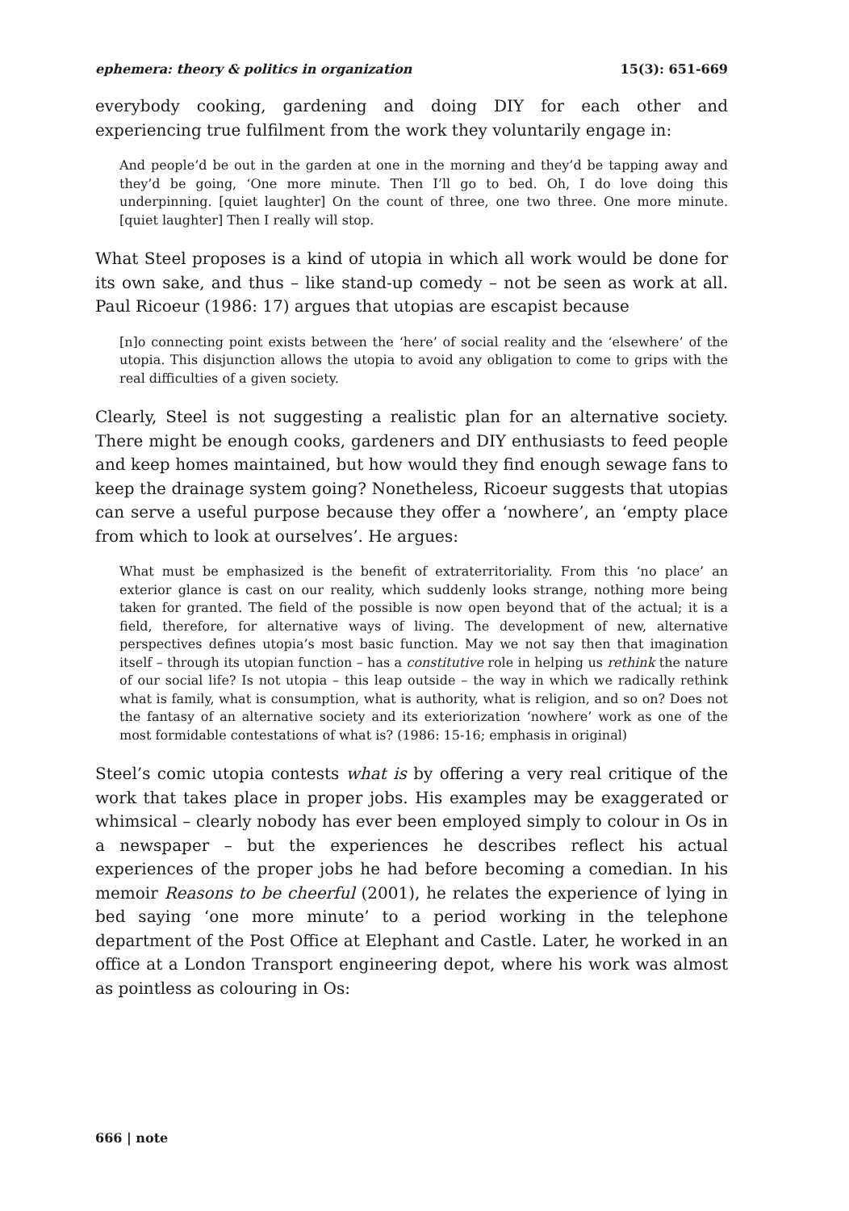ephemera: theory & politics in organization 15(3): 651-669
everybody cooking, gardening and doing DIY for each other and experiencing true fulfilment from the work they voluntarily engage in:
And people’d be out in the garden at one in the morning and they’d be tapping away and they’d be going, ‘One more minute. Then I’ll go to bed. Oh, I do love doing this underpinning. [quiet laughter] On the count of three, one two three. One more minute. [quiet laughter] Then I really will stop.
What Steel proposes is a kind of utopia in which all work would be done for its own sake, and thus – like stand-up comedy – not be seen as work at all. Paul Ricoeur (1986: 17) argues that utopias are escapist because
[n]o connecting point exists between the ‘here’ of social reality and the ‘elsewhere’ of the utopia. This disjunction allows the utopia to avoid any obligation to come to grips with the real difficulties of a given society.
Clearly, Steel is not suggesting a realistic plan for an alternative society. There might be enough cooks, gardeners and DIY enthusiasts to feed people and keep homes maintained, but how would they find enough sewage fans to keep the drainage system going? Nonetheless, Ricoeur suggests that utopias can serve a useful purpose because they offer a ‘nowhere’, an ‘empty place from which to look at ourselves’. He argues:
What must be emphasized is the benefit of extraterritoriality. From this ‘no place’ an exterior glance is cast on our reality, which suddenly looks strange, nothing more being taken for granted. The field of the possible is now open beyond that of the actual; it is a field, therefore, for alternative ways of living. The development of new, alternative perspectives defines utopia’s most basic function. May we not say then that imagination itself – through its utopian function – has a constitutive role in helping us rethink the nature of our social life? Is not utopia – this leap outside – the way in which we radically rethink what is family, what is consumption, what is authority, what is religion, and so on? Does not the fantasy of an alternative society and its exteriorization ‘nowhere’ work as one of the most formidable contestations of what is? (1986: 15-16; emphasis in original)
Steel’s comic utopia contests what is by offering a very real critique of the work that takes place in proper jobs. His examples may be exaggerated or whimsical – clearly nobody has ever been employed simply to colour in Os in a newspaper – but the experiences he describes reflect his actual experiences of the proper jobs he had before becoming a comedian. In his memoir Reasons to be cheerful (2001), he relates the experience of lying in bed saying ‘one more minute’ to a period working in the telephone department of the Post Office at Elephant and Castle. Later, he worked in an office at a London Transport engineering depot, where his work was almost as pointless as colouring in Os:
666 | note